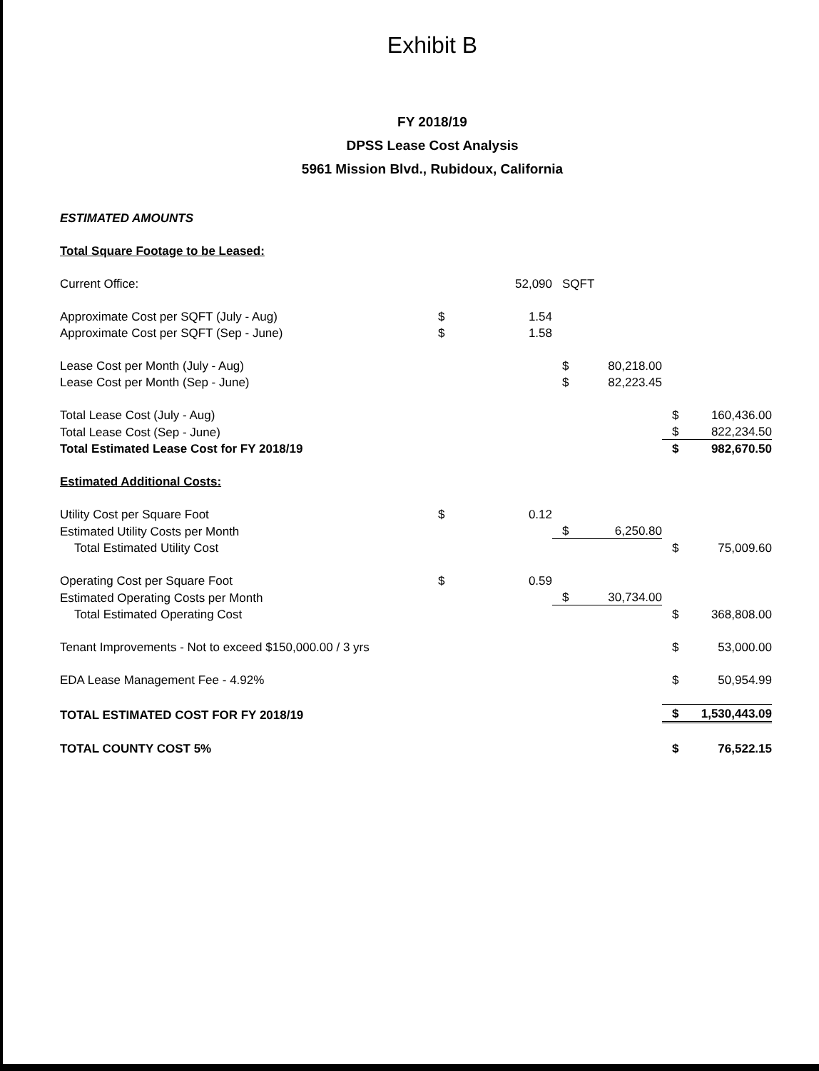Exhibit B
FY 2018/19
DPSS Lease Cost Analysis
5961 Mission Blvd., Rubidoux, California
| ESTIMATED AMOUNTS | | | | | | |
| Total Square Footage to be Leased: | | | | | | |
| Current Office: | | 52,090 | SQFT | | | |
| Approximate Cost per SQFT (July - Aug) | $ | 1.54 | | | | |
| Approximate Cost per SQFT (Sep - June) | $ | 1.58 | | | | |
| Lease Cost per Month (July - Aug) | | | $ | 80,218.00 | | |
| Lease Cost per Month (Sep - June) | | | $ | 82,223.45 | | |
| Total Lease Cost (July - Aug) | | | | | $ | 160,436.00 |
| Total Lease Cost (Sep - June) | | | | | $ | 822,234.50 |
| Total Estimated Lease Cost for FY 2018/19 | | | | | $ | 982,670.50 |
| Estimated Additional Costs: | | | | | | |
| Utility Cost per Square Foot | $ | 0.12 | | | | |
| Estimated Utility Costs per Month | | | $ | 6,250.80 | | |
| Total Estimated Utility Cost | | | | | $ | 75,009.60 |
| Operating Cost per Square Foot | $ | 0.59 | | | | |
| Estimated Operating Costs per Month | | | $ | 30,734.00 | | |
| Total Estimated Operating Cost | | | | | $ | 368,808.00 |
| Tenant Improvements - Not to exceed $150,000.00 / 3 yrs | | | | | $ | 53,000.00 |
| EDA Lease Management Fee - 4.92% | | | | | $ | 50,954.99 |
| TOTAL ESTIMATED COST FOR FY 2018/19 | | | | | $ | 1,530,443.09 |
| TOTAL COUNTY COST 5% | | | | | $ | 76,522.15 |